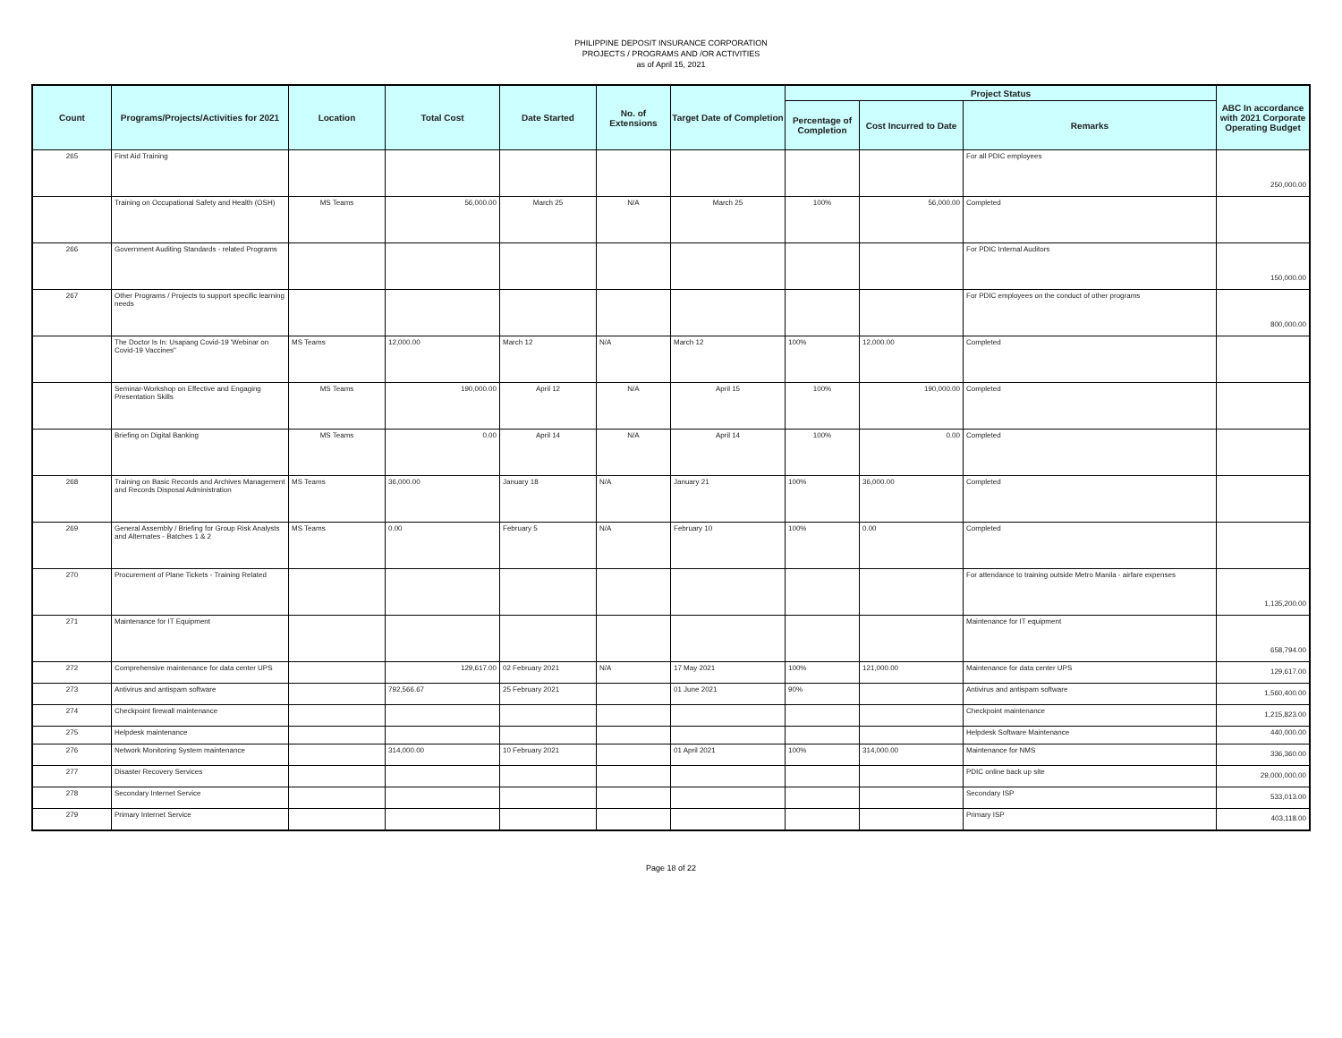PHILIPPINE DEPOSIT INSURANCE CORPORATION
PROJECTS / PROGRAMS AND /OR ACTIVITIES
as of April 15, 2021
| Count | Programs/Projects/Activities for 2021 | Location | Total Cost | Date Started | No. of Extensions | Target Date of Completion | Project Status | | | ABC In accordance with 2021 Corporate Operating Budget |
| --- | --- | --- | --- | --- | --- | --- | --- | --- | --- | --- |
| | | | | | | | Percentage of Completion | Cost Incurred to Date | Remarks | |
| 265 | First Aid Training | | | | | | | | For all PDIC employees | 250,000.00 |
| | Training on Occupational Safety and Health (OSH) | MS Teams | 56,000.00 | March 25 | N/A | March 25 | 100% | 56,000.00 | Completed | |
| 266 | Government Auditing Standards - related Programs | | | | | | | | For PDIC Internal Auditors | 150,000.00 |
| 267 | Other Programs / Projects to support specific learning needs | | | | | | | | For PDIC employees on the conduct of other programs | 800,000.00 |
| | The Doctor Is In: Usapang Covid-19 'Webinar on Covid-19 Vaccines" | MS Teams | 12,000.00 | March 12 | N/A | March 12 | 100% | 12,000.00 | Completed | |
| | Seminar-Workshop on Effective and Engaging Presentation Skills | MS Teams | 190,000.00 | April 12 | N/A | April 15 | 100% | 190,000.00 | Completed | |
| | Briefing on Digital Banking | MS Teams | 0.00 | April 14 | N/A | April 14 | 100% | 0.00 | Completed | |
| 268 | Training on Basic Records and Archives Management and Records Disposal Administration | MS Teams | 36,000.00 | January 18 | N/A | January 21 | 100% | 36,000.00 | Completed | |
| 269 | General Assembly / Briefing for Group Risk Analysts and Alternates - Batches 1 & 2 | MS Teams | 0.00 | February 5 | N/A | February 10 | 100% | 0.00 | Completed | |
| 270 | Procurement of Plane Tickets - Training Related | | | | | | | | For attendance to training outside Metro Manila - airfare expenses | 1,135,200.00 |
| 271 | Maintenance for IT Equipment | | | | | | | | Maintenance for IT equipment | 658,794.00 |
| 272 | Comprehensive maintenance for data center UPS | | 129,617.00 | 02 February 2021 | N/A | 17 May 2021 | 100% | 121,000.00 | Maintenance for data center UPS | 129,617.00 |
| 273 | Antivirus and antispam software | | 792,566.67 | 25 February 2021 | | 01 June 2021 | 90% | | Antivirus and antispam software | 1,560,400.00 |
| 274 | Checkpoint firewall maintenance | | | | | | | | Checkpoint maintenance | 1,215,823.00 |
| 275 | Helpdesk maintenance | | | | | | | | Helpdesk Software Maintenance | 440,000.00 |
| 276 | Network Monitoring System maintenance | | 314,000.00 | 10 February 2021 | | 01 April 2021 | 100% | 314,000.00 | Maintenance for NMS | 336,360.00 |
| 277 | Disaster Recovery Services | | | | | | | | PDIC online back up site | 29,000,000.00 |
| 278 | Secondary Internet Service | | | | | | | | Secondary ISP | 533,013.00 |
| 279 | Primary Internet Service | | | | | | | | Primary ISP | 403,118.00 |
Page 18 of 22